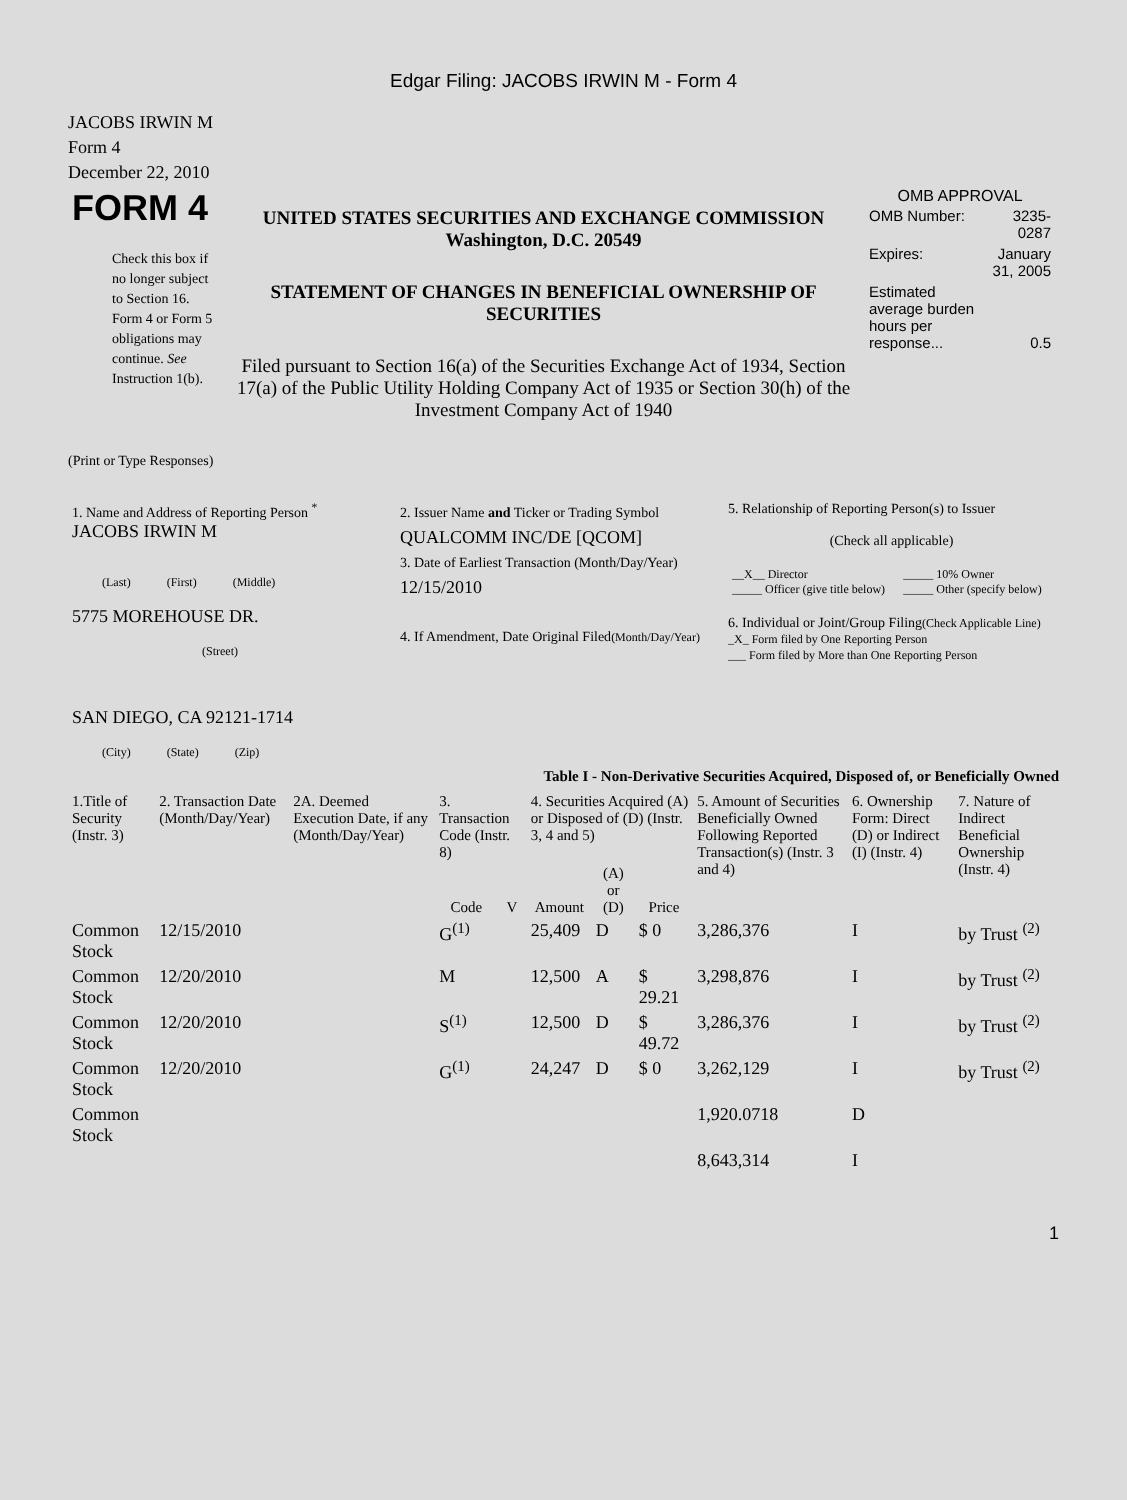Edgar Filing: JACOBS IRWIN M - Form 4
JACOBS IRWIN M
Form 4
December 22, 2010
| FORM 4 Check this box if no longer subject to Section 16. Form 4 or Form 5 obligations may continue. See Instruction 1(b). | UNITED STATES SECURITIES AND EXCHANGE COMMISSION Washington, D.C. 20549 STATEMENT OF CHANGES IN BENEFICIAL OWNERSHIP OF SECURITIES Filed pursuant to Section 16(a) of the Securities Exchange Act of 1934, Section 17(a) of the Public Utility Holding Company Act of 1935 or Section 30(h) of the Investment Company Act of 1940 | OMB APPROVAL / OMB Number: / 3235-0287 / / Expires: / January 31, 2005 / / Estimated average burden hours per response... / 0.5 / |
(Print or Type Responses)
| 1. Name and Address of Reporting Person <sup>*</sup> JACOBS IRWIN M (Last) (First) (Middle) 5775 MOREHOUSE DR. (Street) SAN DIEGO, CA 92121-1714 (City) (State) (Zip) | 2. Issuer Name and Ticker or Trading Symbol QUALCOMM INC/DE [QCOM] 3. Date of Earliest Transaction (Month/Day/Year) 12/15/2010 4. If Amendment, Date Original Filed (Month/Day/Year) | 5. Relationship of Reporting Person(s) to Issuer (Check all applicable) / __X__ Director _____ Officer (give title below) / _____ 10% Owner _____ Other (specify below) / 6. Individual or Joint/Group Filing (Check Applicable Line) _X_ Form filed by One Reporting Person ___ Form filed by More than One Reporting Person |
Table I - Non-Derivative Securities Acquired, Disposed of, or Beneficially Owned
| 1.Title of Security (Instr. 3) | 2. Transaction Date (Month/Day/Year) | 2A. Deemed Execution Date, if any (Month/Day/Year) | 3. Transaction Code (Instr. 8) | | 4. Securities Acquired (A) or Disposed of (D) (Instr. 3, 4 and 5) | | | 5. Amount of Securities Beneficially Owned Following Reported Transaction(s) (Instr. 3 and 4) | 6. Ownership Form: Direct (D) or Indirect (I) (Instr. 4) | 7. Nature of Indirect Beneficial Ownership (Instr. 4) |
| --- | --- | --- | --- | --- | --- | --- | --- | --- | --- | --- |
| | | | Code | V | Amount | (A) or (D) | Price | | | |
| Common Stock | 12/15/2010 | | G<sup>(1)</sup> | | 25,409 | D | $ 0 | 3,286,376 | I | by Trust <sup>(2)</sup> |
| Common Stock | 12/20/2010 | | M | | 12,500 | A | $ 29.21 | 3,298,876 | I | by Trust <sup>(2)</sup> |
| Common Stock | 12/20/2010 | | S<sup>(1)</sup> | | 12,500 | D | $ 49.72 | 3,286,376 | I | by Trust <sup>(2)</sup> |
| Common Stock | 12/20/2010 | | G<sup>(1)</sup> | | 24,247 | D | $ 0 | 3,262,129 | I | by Trust <sup>(2)</sup> |
| Common Stock | | | | | | | | 1,920.0718 | D | |
| | | | | | | | | 8,643,314 | I | |
1